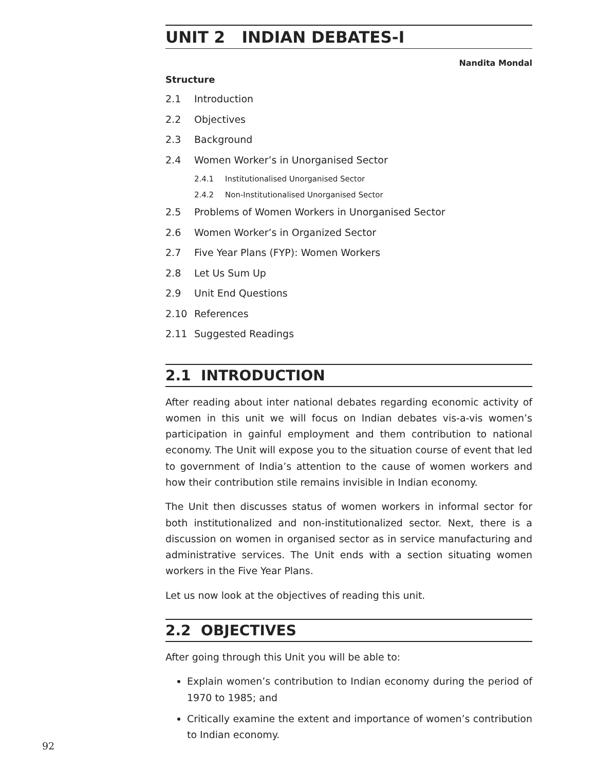UNIT 2 INDIAN DEBATES-I
Nandita Mondal
Structure
2.1 Introduction
2.2 Objectives
2.3 Background
2.4 Women Worker’s in Unorganised Sector
2.4.1 Institutionalised Unorganised Sector
2.4.2 Non-Institutionalised Unorganised Sector
2.5 Problems of Women Workers in Unorganised Sector
2.6 Women Worker’s in Organized Sector
2.7 Five Year Plans (FYP): Women Workers
2.8 Let Us Sum Up
2.9 Unit End Questions
2.10 References
2.11 Suggested Readings
2.1 INTRODUCTION
After reading about inter national debates regarding economic activity of women in this unit we will focus on Indian debates vis-a-vis women’s participation in gainful employment and them contribution to national economy. The Unit will expose you to the situation course of event that led to government of India’s attention to the cause of women workers and how their contribution stile remains invisible in Indian economy.
The Unit then discusses status of women workers in informal sector for both institutionalized and non-institutionalized sector. Next, there is a discussion on women in organised sector as in service manufacturing and administrative services. The Unit ends with a section situating women workers in the Five Year Plans.
Let us now look at the objectives of reading this unit.
2.2 OBJECTIVES
After going through this Unit you will be able to:
Explain women’s contribution to Indian economy during the period of 1970 to 1985; and
Critically examine the extent and importance of women’s contribution to Indian economy.
92